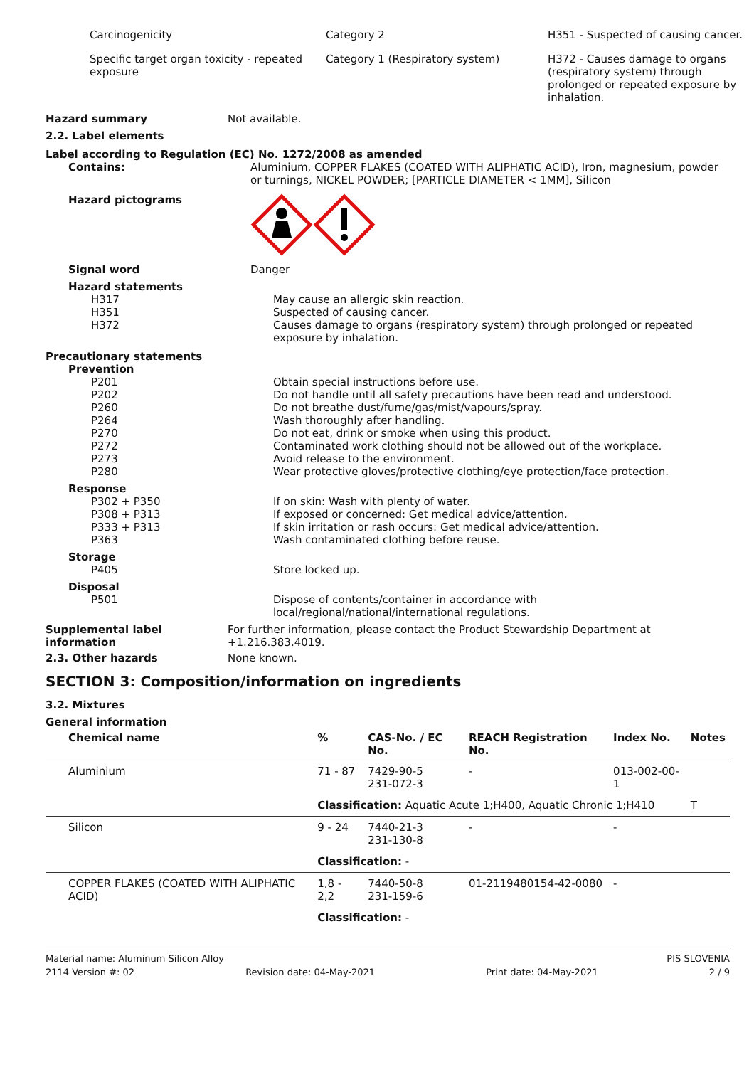| Carcinogenicity | Category 2 | H351 - Suspected of causing cancer. |
| Specific target organ toxicity - repeated exposure | Category 1 (Respiratory system) | H372 - Causes damage to organs (respiratory system) through prolonged or repeated exposure by inhalation. |
Hazard summary Not available.
2.2. Label elements
Label according to Regulation (EC) No. 1272/2008 as amended
Contains: Aluminium, COPPER FLAKES (COATED WITH ALIPHATIC ACID), Iron, magnesium, powder or turnings, NICKEL POWDER; [PARTICLE DIAMETER < 1MM], Silicon
Hazard pictograms
Signal word Danger
Hazard statements
H317
H351
H372
May cause an allergic skin reaction.
Suspected of causing cancer.
Causes damage to organs (respiratory system) through prolonged or repeated exposure by inhalation.
Precautionary statements
Prevention
P201
P202
P260
P264
P270
P272
P273
P280
Obtain special instructions before use.
Do not handle until all safety precautions have been read and understood.
Do not breathe dust/fume/gas/mist/vapours/spray.
Wash thoroughly after handling.
Do not eat, drink or smoke when using this product.
Contaminated work clothing should not be allowed out of the workplace.
Avoid release to the environment.
Wear protective gloves/protective clothing/eye protection/face protection.
Response
P302 + P350
P308 + P313
P333 + P313
P363
If on skin: Wash with plenty of water.
If exposed or concerned: Get medical advice/attention.
If skin irritation or rash occurs: Get medical advice/attention.
Wash contaminated clothing before reuse.
Storage
P405 Store locked up.
Disposal
P501 Dispose of contents/container in accordance with local/regional/national/international regulations.
Supplemental label information
For further information, please contact the Product Stewardship Department at +1.216.383.4019.
2.3. Other hazards None known.
SECTION 3: Composition/information on ingredients
3.2. Mixtures
General information
| Chemical name | % | CAS-No. / EC No. | REACH Registration No. | Index No. | Notes |
| --- | --- | --- | --- | --- | --- |
| Aluminium | 71 - 87 | 7429-90-5 231-072-3 | - | 013-002-00-1 | |
| | Classification: Aquatic Acute 1;H400, Aquatic Chronic 1;H410 | | | | T |
| Silicon | 9 - 24 | 7440-21-3 231-130-8 | - | - | |
| | Classification: - | | | | |
| COPPER FLAKES (COATED WITH ALIPHATIC ACID) | 1,8 - 2,2 | 7440-50-8 231-159-6 | 01-2119480154-42-0080 | - | |
| | Classification: - | | | | |
Material name: Aluminum Silicon Alloy PIS SLOVENIA
2114 Version #: 02 Revision date: 04-May-2021 Print date: 04-May-2021 2 / 9